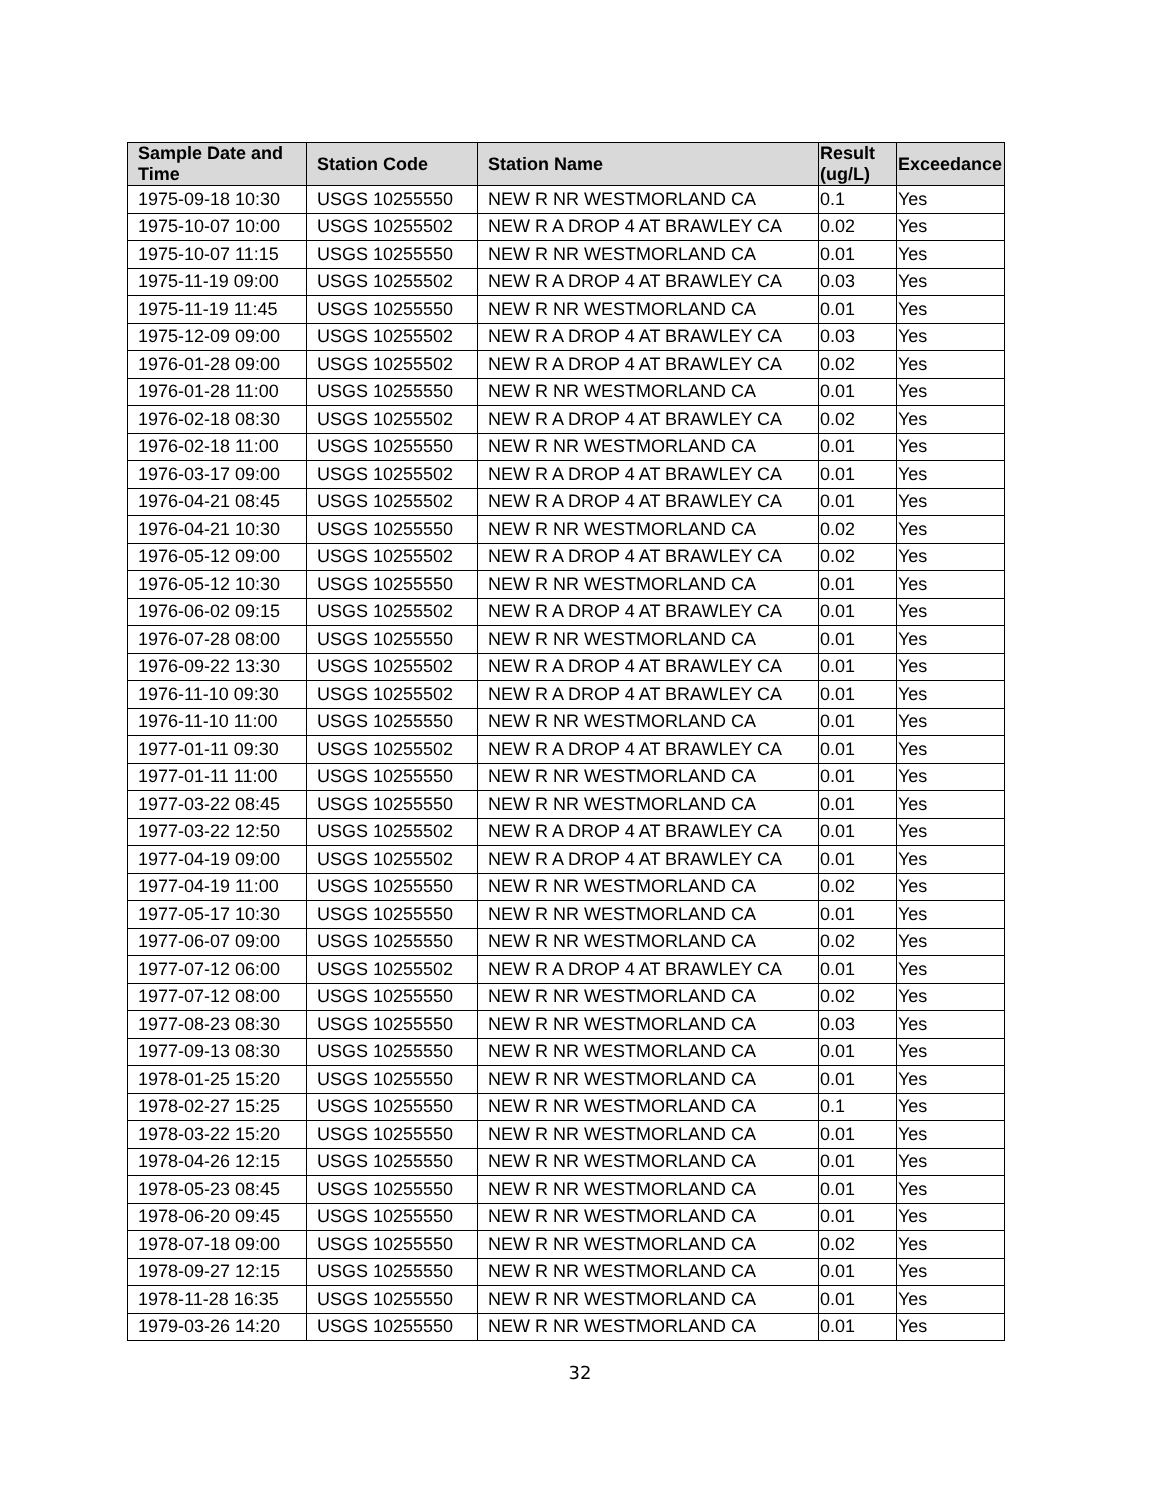| Sample Date and Time | Station Code | Station Name | Result (ug/L) | Exceedance |
| --- | --- | --- | --- | --- |
| 1975-09-18 10:30 | USGS 10255550 | NEW R NR WESTMORLAND CA | 0.1 | Yes |
| 1975-10-07 10:00 | USGS 10255502 | NEW R A DROP 4 AT BRAWLEY CA | 0.02 | Yes |
| 1975-10-07 11:15 | USGS 10255550 | NEW R NR WESTMORLAND CA | 0.01 | Yes |
| 1975-11-19 09:00 | USGS 10255502 | NEW R A DROP 4 AT BRAWLEY CA | 0.03 | Yes |
| 1975-11-19 11:45 | USGS 10255550 | NEW R NR WESTMORLAND CA | 0.01 | Yes |
| 1975-12-09 09:00 | USGS 10255502 | NEW R A DROP 4 AT BRAWLEY CA | 0.03 | Yes |
| 1976-01-28 09:00 | USGS 10255502 | NEW R A DROP 4 AT BRAWLEY CA | 0.02 | Yes |
| 1976-01-28 11:00 | USGS 10255550 | NEW R NR WESTMORLAND CA | 0.01 | Yes |
| 1976-02-18 08:30 | USGS 10255502 | NEW R A DROP 4 AT BRAWLEY CA | 0.02 | Yes |
| 1976-02-18 11:00 | USGS 10255550 | NEW R NR WESTMORLAND CA | 0.01 | Yes |
| 1976-03-17 09:00 | USGS 10255502 | NEW R A DROP 4 AT BRAWLEY CA | 0.01 | Yes |
| 1976-04-21 08:45 | USGS 10255502 | NEW R A DROP 4 AT BRAWLEY CA | 0.01 | Yes |
| 1976-04-21 10:30 | USGS 10255550 | NEW R NR WESTMORLAND CA | 0.02 | Yes |
| 1976-05-12 09:00 | USGS 10255502 | NEW R A DROP 4 AT BRAWLEY CA | 0.02 | Yes |
| 1976-05-12 10:30 | USGS 10255550 | NEW R NR WESTMORLAND CA | 0.01 | Yes |
| 1976-06-02 09:15 | USGS 10255502 | NEW R A DROP 4 AT BRAWLEY CA | 0.01 | Yes |
| 1976-07-28 08:00 | USGS 10255550 | NEW R NR WESTMORLAND CA | 0.01 | Yes |
| 1976-09-22 13:30 | USGS 10255502 | NEW R A DROP 4 AT BRAWLEY CA | 0.01 | Yes |
| 1976-11-10 09:30 | USGS 10255502 | NEW R A DROP 4 AT BRAWLEY CA | 0.01 | Yes |
| 1976-11-10 11:00 | USGS 10255550 | NEW R NR WESTMORLAND CA | 0.01 | Yes |
| 1977-01-11 09:30 | USGS 10255502 | NEW R A DROP 4 AT BRAWLEY CA | 0.01 | Yes |
| 1977-01-11 11:00 | USGS 10255550 | NEW R NR WESTMORLAND CA | 0.01 | Yes |
| 1977-03-22 08:45 | USGS 10255550 | NEW R NR WESTMORLAND CA | 0.01 | Yes |
| 1977-03-22 12:50 | USGS 10255502 | NEW R A DROP 4 AT BRAWLEY CA | 0.01 | Yes |
| 1977-04-19 09:00 | USGS 10255502 | NEW R A DROP 4 AT BRAWLEY CA | 0.01 | Yes |
| 1977-04-19 11:00 | USGS 10255550 | NEW R NR WESTMORLAND CA | 0.02 | Yes |
| 1977-05-17 10:30 | USGS 10255550 | NEW R NR WESTMORLAND CA | 0.01 | Yes |
| 1977-06-07 09:00 | USGS 10255550 | NEW R NR WESTMORLAND CA | 0.02 | Yes |
| 1977-07-12 06:00 | USGS 10255502 | NEW R A DROP 4 AT BRAWLEY CA | 0.01 | Yes |
| 1977-07-12 08:00 | USGS 10255550 | NEW R NR WESTMORLAND CA | 0.02 | Yes |
| 1977-08-23 08:30 | USGS 10255550 | NEW R NR WESTMORLAND CA | 0.03 | Yes |
| 1977-09-13 08:30 | USGS 10255550 | NEW R NR WESTMORLAND CA | 0.01 | Yes |
| 1978-01-25 15:20 | USGS 10255550 | NEW R NR WESTMORLAND CA | 0.01 | Yes |
| 1978-02-27 15:25 | USGS 10255550 | NEW R NR WESTMORLAND CA | 0.1 | Yes |
| 1978-03-22 15:20 | USGS 10255550 | NEW R NR WESTMORLAND CA | 0.01 | Yes |
| 1978-04-26 12:15 | USGS 10255550 | NEW R NR WESTMORLAND CA | 0.01 | Yes |
| 1978-05-23 08:45 | USGS 10255550 | NEW R NR WESTMORLAND CA | 0.01 | Yes |
| 1978-06-20 09:45 | USGS 10255550 | NEW R NR WESTMORLAND CA | 0.01 | Yes |
| 1978-07-18 09:00 | USGS 10255550 | NEW R NR WESTMORLAND CA | 0.02 | Yes |
| 1978-09-27 12:15 | USGS 10255550 | NEW R NR WESTMORLAND CA | 0.01 | Yes |
| 1978-11-28 16:35 | USGS 10255550 | NEW R NR WESTMORLAND CA | 0.01 | Yes |
| 1979-03-26 14:20 | USGS 10255550 | NEW R NR WESTMORLAND CA | 0.01 | Yes |
32